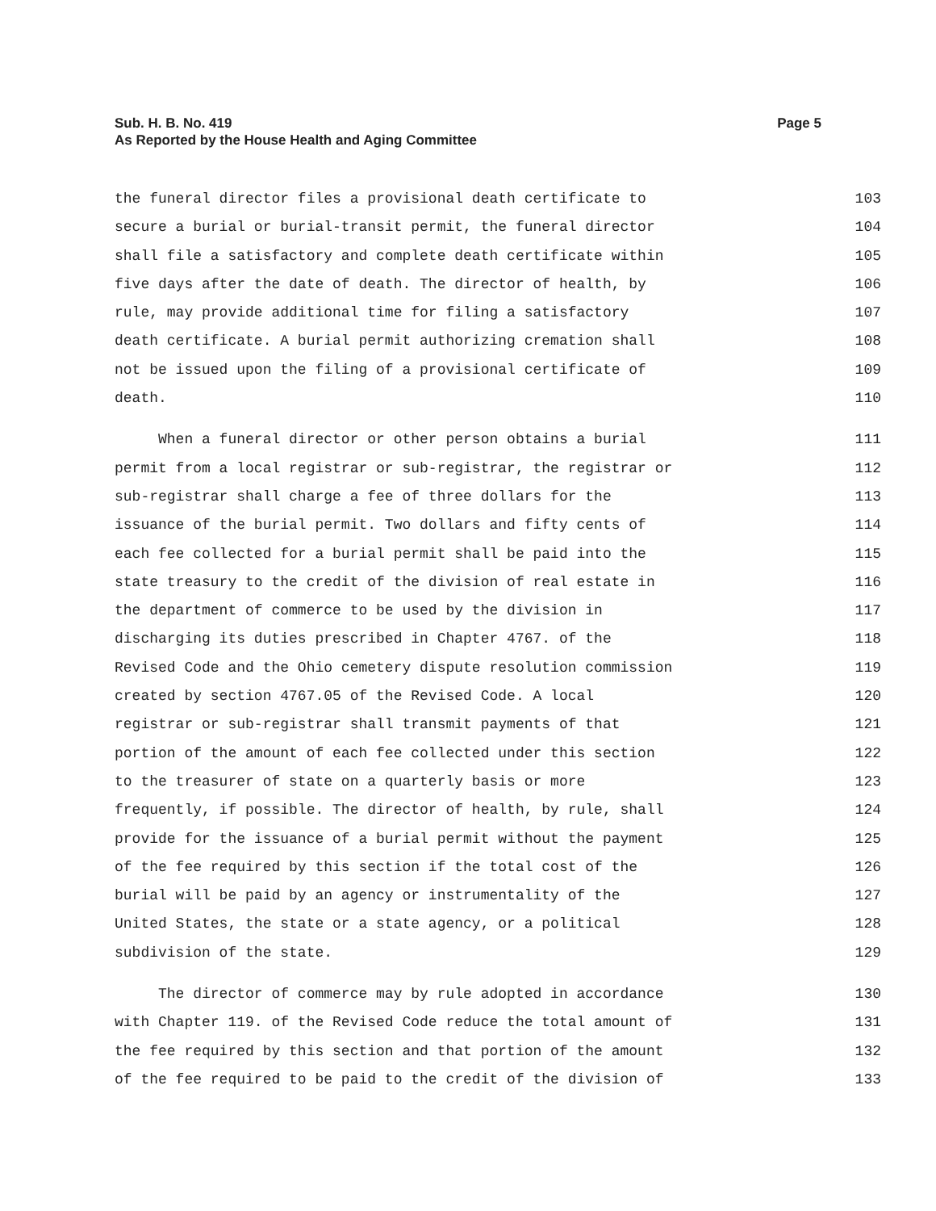Page 5 Sub. H. B. No. 419
As Reported by the House Health and Aging Committee
the funeral director files a provisional death certificate to 103
secure a burial or burial-transit permit, the funeral director 104
shall file a satisfactory and complete death certificate within 105
five days after the date of death. The director of health, by 106
rule, may provide additional time for filing a satisfactory 107
death certificate. A burial permit authorizing cremation shall 108
not be issued upon the filing of a provisional certificate of 109
death. 110
When a funeral director or other person obtains a burial 111
permit from a local registrar or sub-registrar, the registrar or 112
sub-registrar shall charge a fee of three dollars for the 113
issuance of the burial permit. Two dollars and fifty cents of 114
each fee collected for a burial permit shall be paid into the 115
state treasury to the credit of the division of real estate in 116
the department of commerce to be used by the division in 117
discharging its duties prescribed in Chapter 4767. of the 118
Revised Code and the Ohio cemetery dispute resolution commission 119
created by section 4767.05 of the Revised Code. A local 120
registrar or sub-registrar shall transmit payments of that 121
portion of the amount of each fee collected under this section 122
to the treasurer of state on a quarterly basis or more 123
frequently, if possible. The director of health, by rule, shall 124
provide for the issuance of a burial permit without the payment 125
of the fee required by this section if the total cost of the 126
burial will be paid by an agency or instrumentality of the 127
United States, the state or a state agency, or a political 128
subdivision of the state. 129
The director of commerce may by rule adopted in accordance 130
with Chapter 119. of the Revised Code reduce the total amount of 131
the fee required by this section and that portion of the amount 132
of the fee required to be paid to the credit of the division of 133